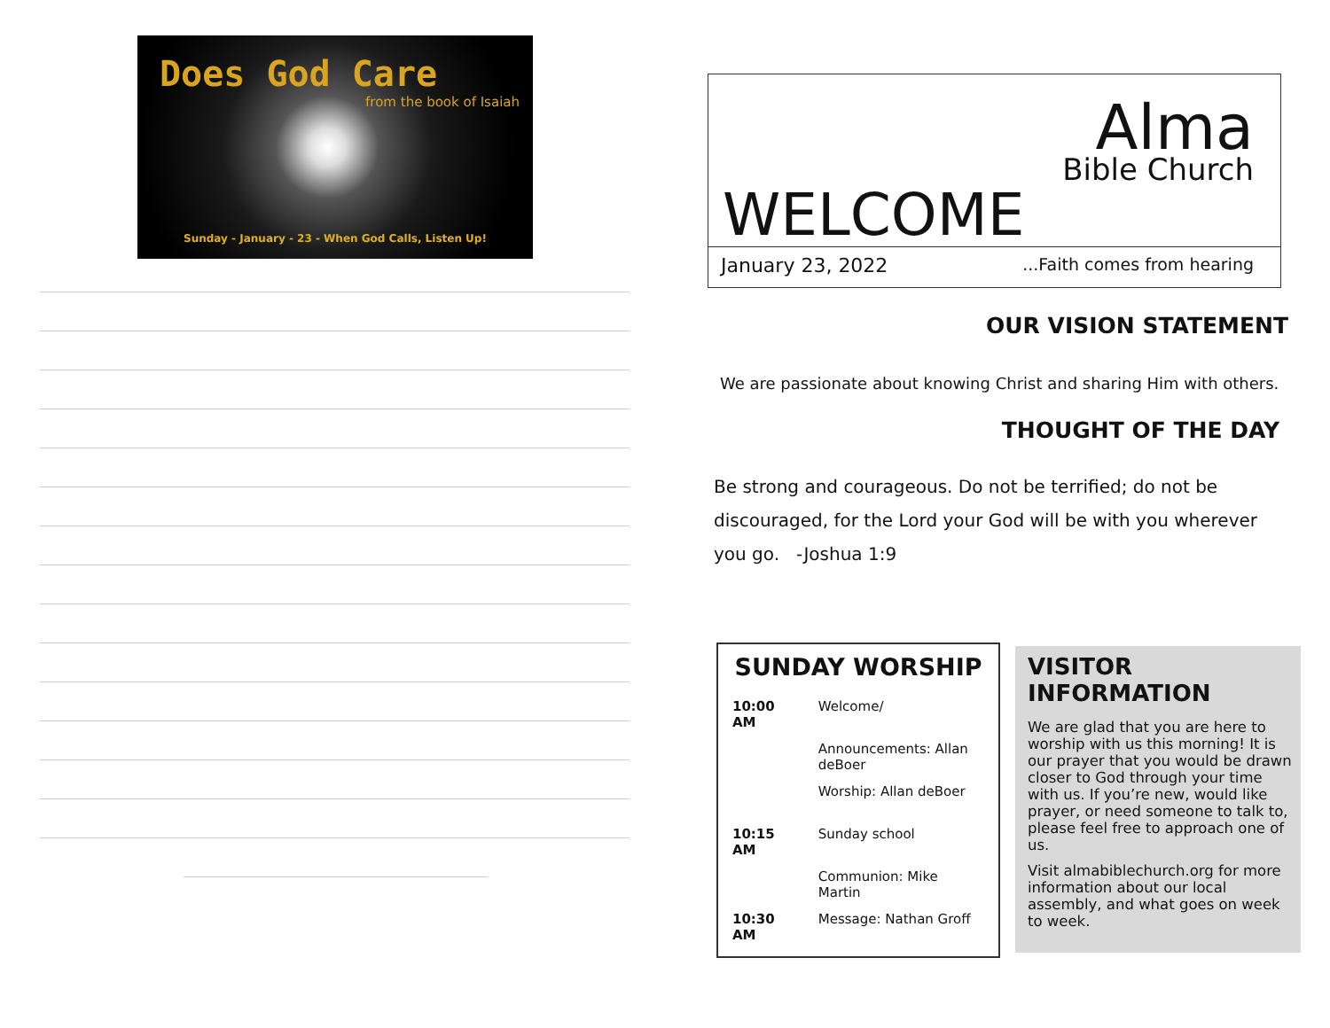Does God Care
from the book of Isaiah
Sunday - January - 23 - When God Calls, Listen Up!
Alma
Bible Church
WELCOME
January 23, 2022...Faith comes from hearing
OUR VISION STATEMENT
We are passionate about knowing Christ and sharing Him with others.
THOUGHT OF THE DAY
Be strong and courageous. Do not be terrified; do not be discouraged, for the Lord your God will be with you wherever you go. -Joshua 1:9
SUNDAY WORSHIP
| 10:00 AM | Welcome/ |
| | Announcements: Allan deBoer |
| | Worship: Allan deBoer |
| 10:15 AM | Sunday school |
| | Communion: Mike Martin |
| 10:30 AM | Message: Nathan Groff |
VISITOR INFORMATION
We are glad that you are here to worship with us this morning! It is our prayer that you would be drawn closer to God through your time with us. If you’re new, would like prayer, or need someone to talk to, please feel free to approach one of us.
Visit almabiblechurch.org for more information about our local assembly, and what goes on week to week.